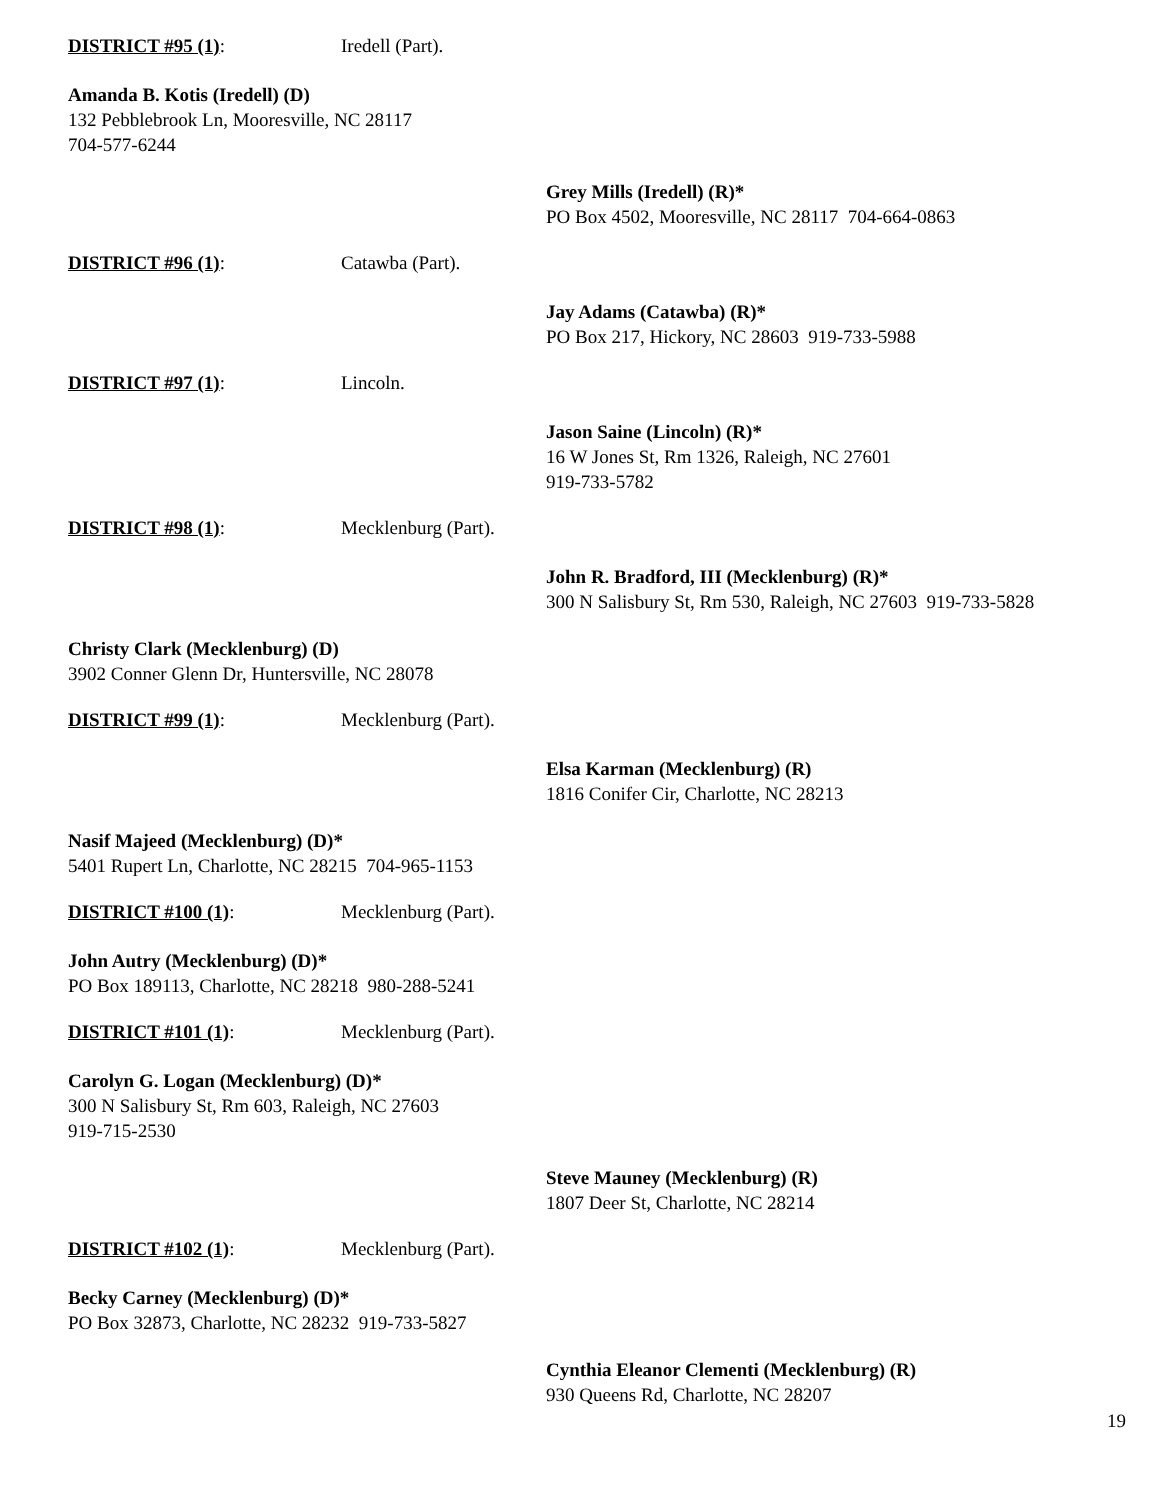DISTRICT #95 (1): Iredell (Part).
Amanda B. Kotis (Iredell) (D)
132 Pebblebrook Ln, Mooresville, NC 28117
704-577-6244
Grey Mills (Iredell) (R)*
PO Box 4502, Mooresville, NC 28117 704-664-0863
DISTRICT #96 (1): Catawba (Part).
Jay Adams (Catawba) (R)*
PO Box 217, Hickory, NC 28603 919-733-5988
DISTRICT #97 (1): Lincoln.
Jason Saine (Lincoln) (R)*
16 W Jones St, Rm 1326, Raleigh, NC 27601
919-733-5782
DISTRICT #98 (1): Mecklenburg (Part).
John R. Bradford, III (Mecklenburg) (R)*
300 N Salisbury St, Rm 530, Raleigh, NC 27603 919-733-5828
Christy Clark (Mecklenburg) (D)
3902 Conner Glenn Dr, Huntersville, NC 28078
DISTRICT #99 (1): Mecklenburg (Part).
Elsa Karman (Mecklenburg) (R)
1816 Conifer Cir, Charlotte, NC 28213
Nasif Majeed (Mecklenburg) (D)*
5401 Rupert Ln, Charlotte, NC 28215 704-965-1153
DISTRICT #100 (1): Mecklenburg (Part).
John Autry (Mecklenburg) (D)*
PO Box 189113, Charlotte, NC 28218 980-288-5241
DISTRICT #101 (1): Mecklenburg (Part).
Carolyn G. Logan (Mecklenburg) (D)*
300 N Salisbury St, Rm 603, Raleigh, NC 27603
919-715-2530
Steve Mauney (Mecklenburg) (R)
1807 Deer St, Charlotte, NC 28214
DISTRICT #102 (1): Mecklenburg (Part).
Becky Carney (Mecklenburg) (D)*
PO Box 32873, Charlotte, NC 28232 919-733-5827
Cynthia Eleanor Clementi (Mecklenburg) (R)
930 Queens Rd, Charlotte, NC 28207
19